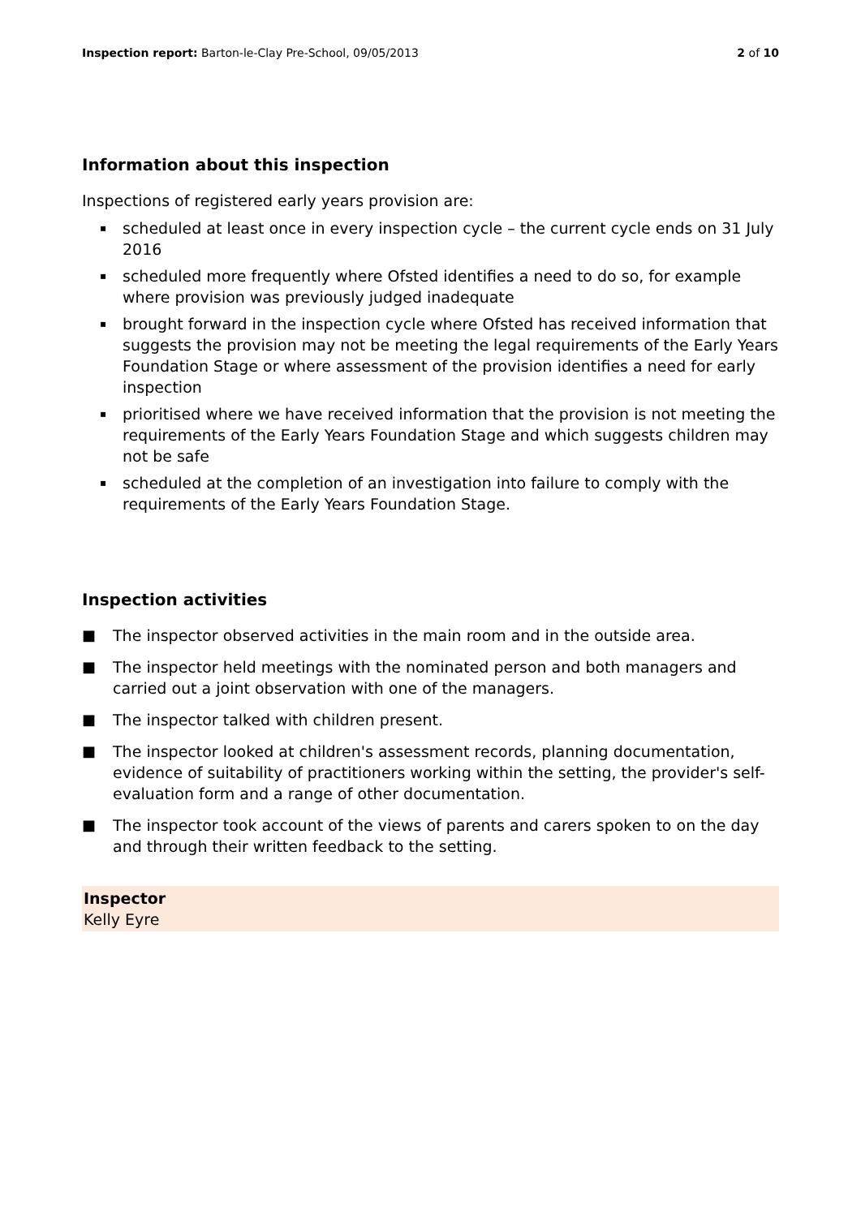Inspection report: Barton-le-Clay Pre-School, 09/05/2013
2 of 10
Information about this inspection
Inspections of registered early years provision are:
▪ scheduled at least once in every inspection cycle – the current cycle ends on 31 July 2016
▪ scheduled more frequently where Ofsted identifies a need to do so, for example where provision was previously judged inadequate
▪ brought forward in the inspection cycle where Ofsted has received information that suggests the provision may not be meeting the legal requirements of the Early Years Foundation Stage or where assessment of the provision identifies a need for early inspection
▪ prioritised where we have received information that the provision is not meeting the requirements of the Early Years Foundation Stage and which suggests children may not be safe
▪ scheduled at the completion of an investigation into failure to comply with the requirements of the Early Years Foundation Stage.
Inspection activities
■ The inspector observed activities in the main room and in the outside area.
■ The inspector held meetings with the nominated person and both managers and carried out a joint observation with one of the managers.
■ The inspector talked with children present.
■ The inspector looked at children's assessment records, planning documentation, evidence of suitability of practitioners working within the setting, the provider's self-evaluation form and a range of other documentation.
■ The inspector took account of the views of parents and carers spoken to on the day and through their written feedback to the setting.
Inspector
Kelly Eyre